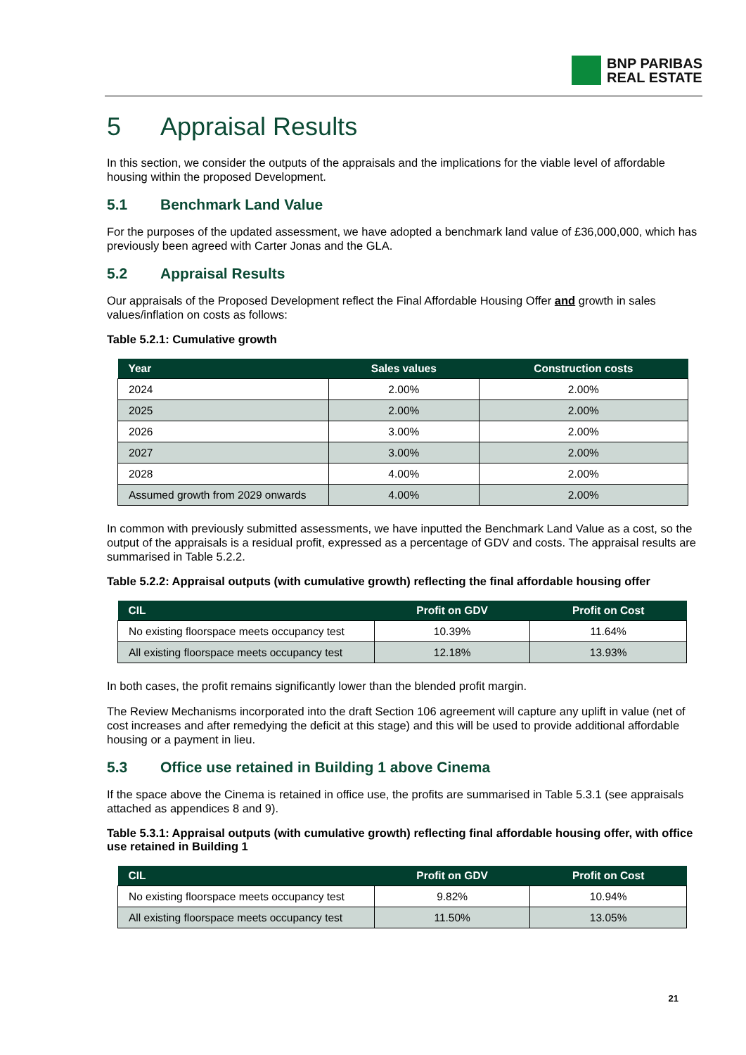BNP PARIBAS
REAL ESTATE
5 Appraisal Results
In this section, we consider the outputs of the appraisals and the implications for the viable level of affordable housing within the proposed Development.
5.1 Benchmark Land Value
For the purposes of the updated assessment, we have adopted a benchmark land value of £36,000,000, which has previously been agreed with Carter Jonas and the GLA.
5.2 Appraisal Results
Our appraisals of the Proposed Development reflect the Final Affordable Housing Offer and growth in sales values/inflation on costs as follows:
Table 5.2.1: Cumulative growth
| Year | Sales values | Construction costs |
| --- | --- | --- |
| 2024 | 2.00% | 2.00% |
| 2025 | 2.00% | 2.00% |
| 2026 | 3.00% | 2.00% |
| 2027 | 3.00% | 2.00% |
| 2028 | 4.00% | 2.00% |
| Assumed growth from 2029 onwards | 4.00% | 2.00% |
In common with previously submitted assessments, we have inputted the Benchmark Land Value as a cost, so the output of the appraisals is a residual profit, expressed as a percentage of GDV and costs. The appraisal results are summarised in Table 5.2.2.
Table 5.2.2: Appraisal outputs (with cumulative growth) reflecting the final affordable housing offer
| CIL | Profit on GDV | Profit on Cost |
| --- | --- | --- |
| No existing floorspace meets occupancy test | 10.39% | 11.64% |
| All existing floorspace meets occupancy test | 12.18% | 13.93% |
In both cases, the profit remains significantly lower than the blended profit margin.
The Review Mechanisms incorporated into the draft Section 106 agreement will capture any uplift in value (net of cost increases and after remedying the deficit at this stage) and this will be used to provide additional affordable housing or a payment in lieu.
5.3 Office use retained in Building 1 above Cinema
If the space above the Cinema is retained in office use, the profits are summarised in Table 5.3.1 (see appraisals attached as appendices 8 and 9).
Table 5.3.1: Appraisal outputs (with cumulative growth) reflecting final affordable housing offer, with office use retained in Building 1
| CIL | Profit on GDV | Profit on Cost |
| --- | --- | --- |
| No existing floorspace meets occupancy test | 9.82% | 10.94% |
| All existing floorspace meets occupancy test | 11.50% | 13.05% |
21